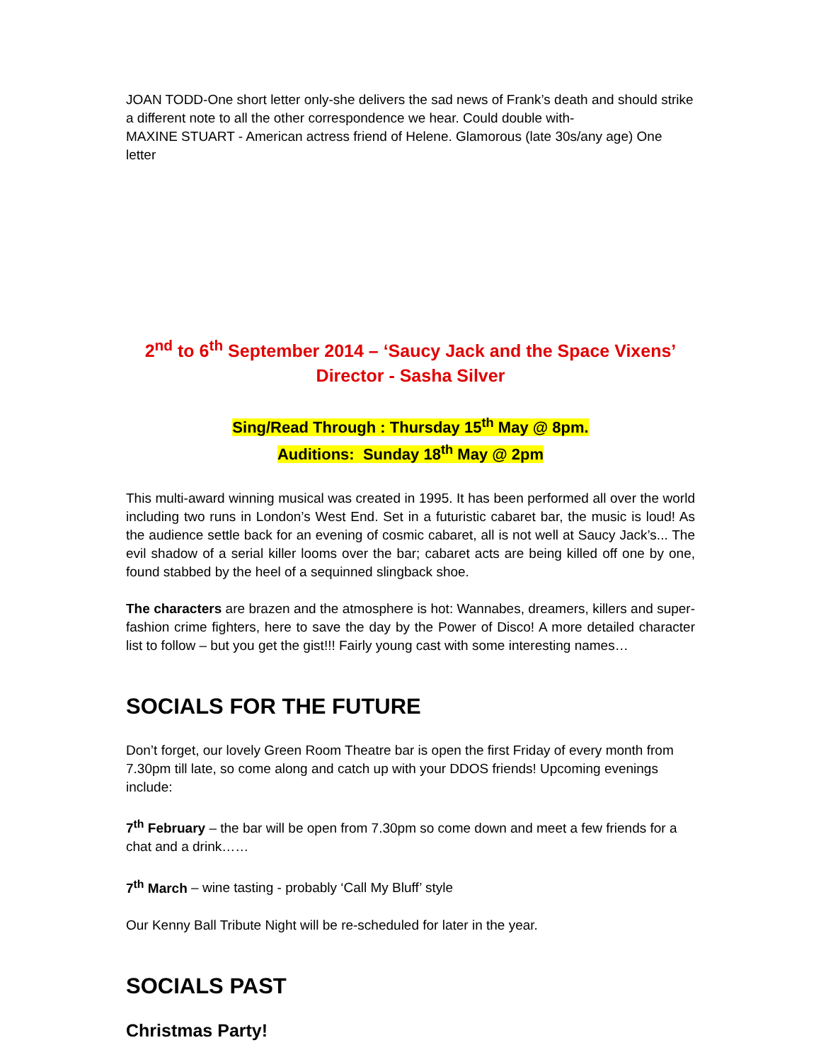JOAN TODD-One short letter only-she delivers the sad news of Frank’s death and should strike a different note to all the other correspondence we hear. Could double with-
MAXINE STUART - American actress friend of Helene. Glamorous (late 30s/any age) One letter
2<sup>nd</sup> to 6<sup>th</sup> September 2014 – ‘Saucy Jack and the Space Vixens’
Director - Sasha Silver
Sing/Read Through : Thursday 15<sup>th</sup> May @ 8pm.
Auditions: Sunday 18<sup>th</sup> May @ 2pm
This multi-award winning musical was created in 1995. It has been performed all over the world including two runs in London’s West End. Set in a futuristic cabaret bar, the music is loud! As the audience settle back for an evening of cosmic cabaret, all is not well at Saucy Jack’s... The evil shadow of a serial killer looms over the bar; cabaret acts are being killed off one by one, found stabbed by the heel of a sequinned slingback shoe.
The characters are brazen and the atmosphere is hot: Wannabes, dreamers, killers and super-fashion crime fighters, here to save the day by the Power of Disco! A more detailed character list to follow – but you get the gist!!! Fairly young cast with some interesting names…
SOCIALS FOR THE FUTURE
Don’t forget, our lovely Green Room Theatre bar is open the first Friday of every month from 7.30pm till late, so come along and catch up with your DDOS friends! Upcoming evenings include:
7<sup>th</sup> February – the bar will be open from 7.30pm so come down and meet a few friends for a chat and a drink……
7<sup>th</sup> March – wine tasting - probably ‘Call My Bluff’ style
Our Kenny Ball Tribute Night will be re-scheduled for later in the year.
SOCIALS PAST
Christmas Party!